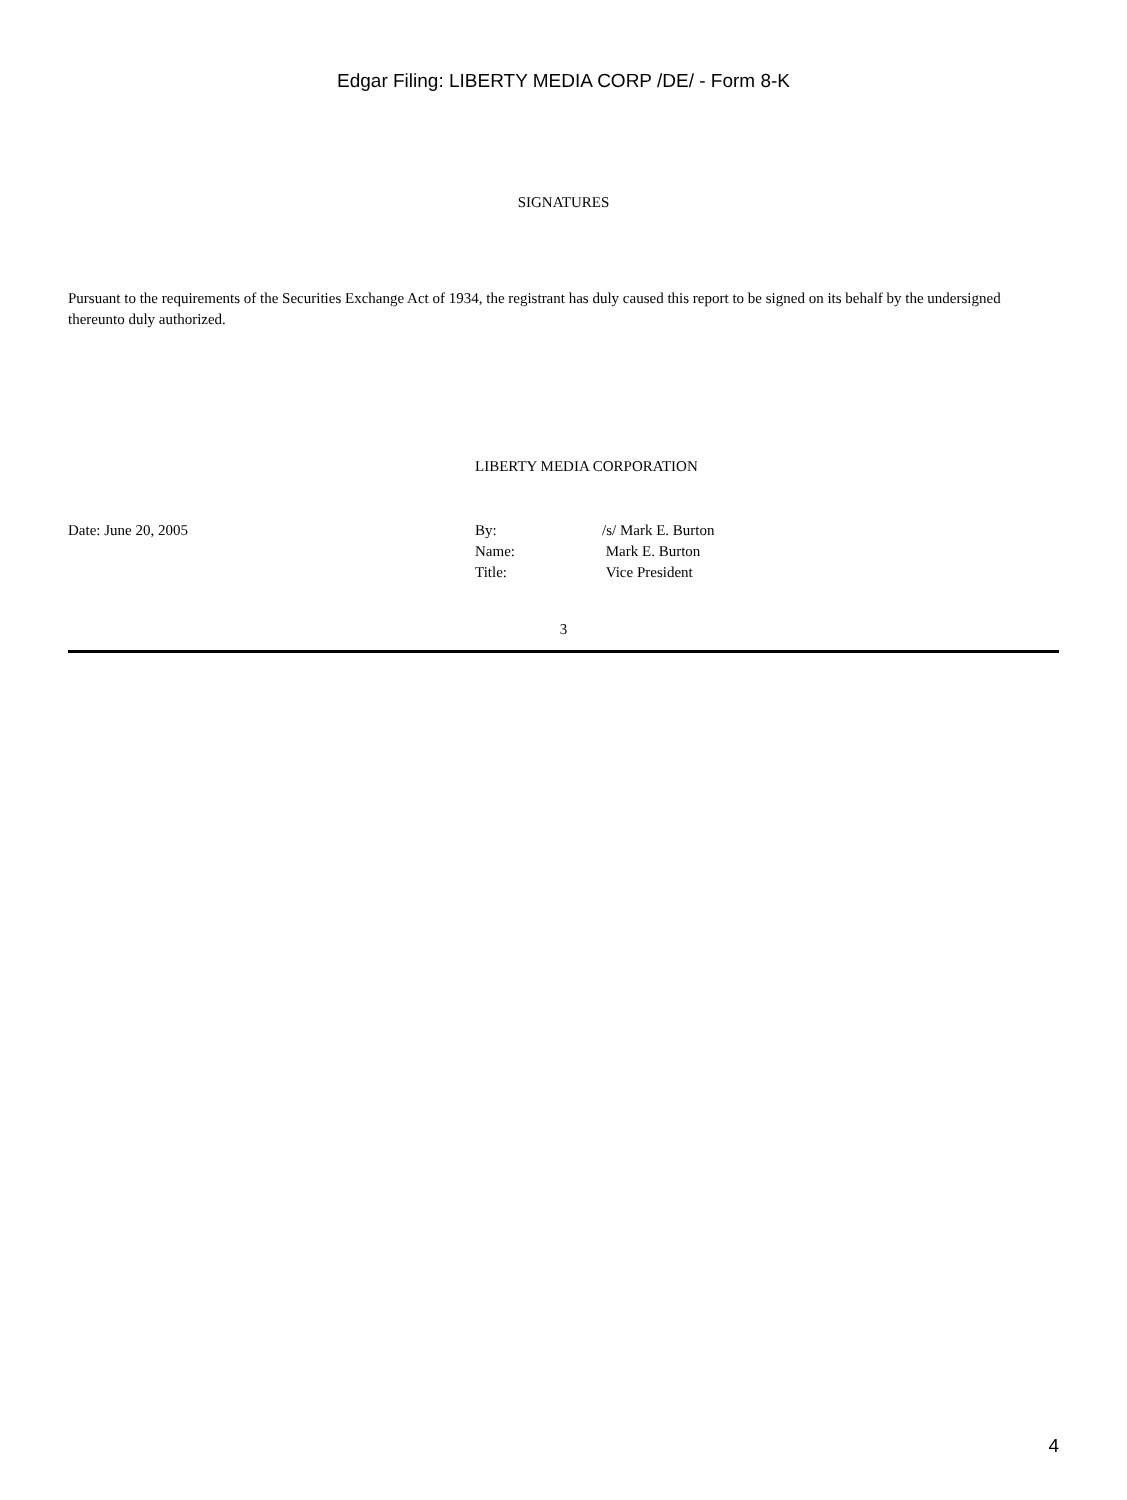Edgar Filing: LIBERTY MEDIA CORP /DE/ - Form 8-K
SIGNATURES
Pursuant to the requirements of the Securities Exchange Act of 1934, the registrant has duly caused this report to be signed on its behalf by the undersigned thereunto duly authorized.
LIBERTY MEDIA CORPORATION
| Date: June 20, 2005 | By: | /s/ Mark E. Burton |
| | Name: | Mark E. Burton |
| | Title: | Vice President |
3
4